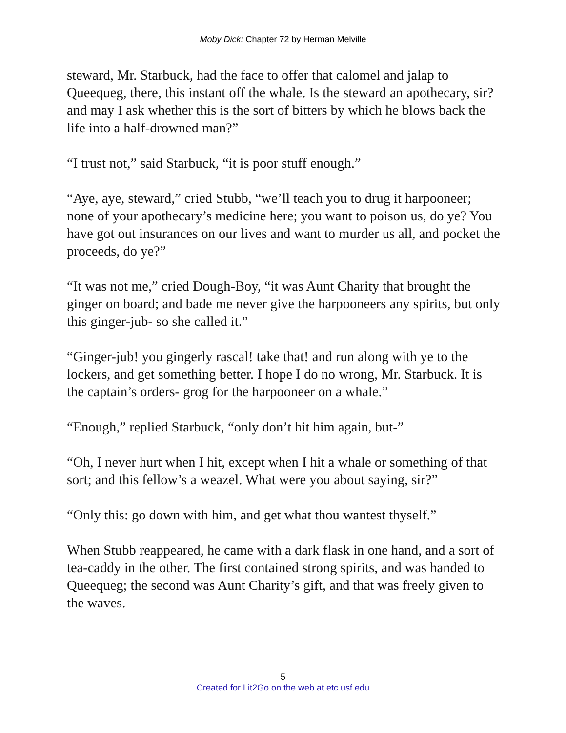Moby Dick: Chapter 72 by Herman Melville
steward, Mr. Starbuck, had the face to offer that calomel and jalap to Queequeg, there, this instant off the whale. Is the steward an apothecary, sir? and may I ask whether this is the sort of bitters by which he blows back the life into a half-drowned man?”
“I trust not,” said Starbuck, “it is poor stuff enough.”
“Aye, aye, steward,” cried Stubb, “we’ll teach you to drug it harpooneer; none of your apothecary’s medicine here; you want to poison us, do ye? You have got out insurances on our lives and want to murder us all, and pocket the proceeds, do ye?”
“It was not me,” cried Dough-Boy, “it was Aunt Charity that brought the ginger on board; and bade me never give the harpooneers any spirits, but only this ginger-jub- so she called it.”
“Ginger-jub! you gingerly rascal! take that! and run along with ye to the lockers, and get something better. I hope I do no wrong, Mr. Starbuck. It is the captain’s orders- grog for the harpooneer on a whale.”
“Enough,” replied Starbuck, “only don’t hit him again, but-”
“Oh, I never hurt when I hit, except when I hit a whale or something of that sort; and this fellow’s a weazel. What were you about saying, sir?”
“Only this: go down with him, and get what thou wantest thyself.”
When Stubb reappeared, he came with a dark flask in one hand, and a sort of tea-caddy in the other. The first contained strong spirits, and was handed to Queequeg; the second was Aunt Charity’s gift, and that was freely given to the waves.
5
Created for Lit2Go on the web at etc.usf.edu